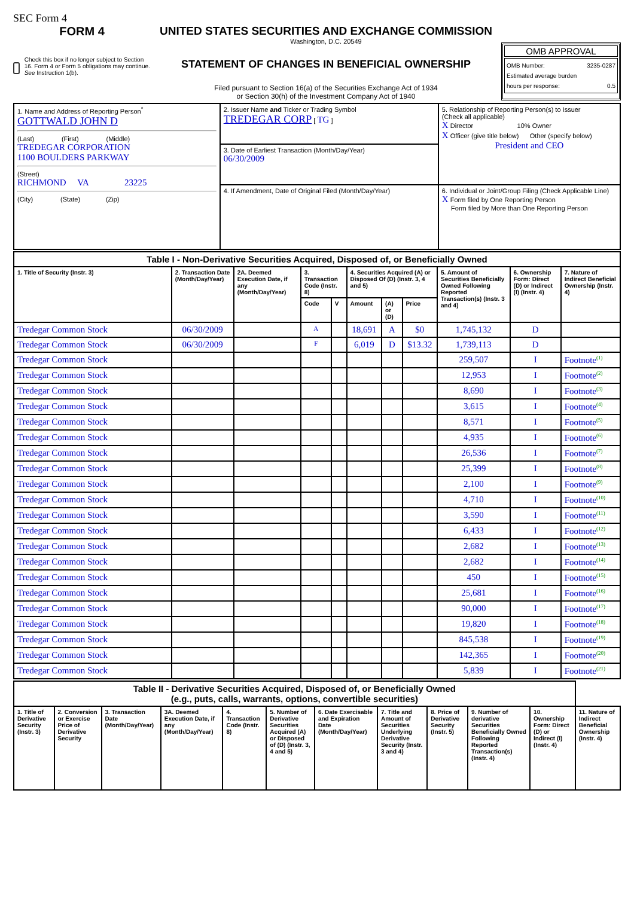SEC Form 4
FORM 4
Check this box if no longer subject to Section 16. Form 4 or Form 5 obligations may continue. See Instruction 1(b).
UNITED STATES SECURITIES AND EXCHANGE COMMISSION
Washington, D.C. 20549
STATEMENT OF CHANGES IN BENEFICIAL OWNERSHIP
Filed pursuant to Section 16(a) of the Securities Exchange Act of 1934
or Section 30(h) of the Investment Company Act of 1940
OMB APPROVAL
OMB Number: 3235-0287
Estimated average burden
hours per response: 0.5
| 1. Name and Address of Reporting Person<sup>*</sup> GOTTWALD JOHN D (Last) (First) (Middle) TREDEGAR CORPORATION 1100 BOULDERS PARKWAY (Street) RICHMOND VA 23225 (City) (State) (Zip) | 2. Issuer Name and Ticker or Trading Symbol TREDEGAR CORP [ TG ] | 5. Relationship of Reporting Person(s) to Issuer (Check all applicable) X Director 10% Owner X Officer (give title below) Other (specify below) President and CEO |
| | 3. Date of Earliest Transaction (Month/Day/Year) 06/30/2009 | |
| | 4. If Amendment, Date of Original Filed (Month/Day/Year) | 6. Individual or Joint/Group Filing (Check Applicable Line) X Form filed by One Reporting Person Form filed by More than One Reporting Person |
| Table I - Non-Derivative Securities Acquired, Disposed of, or Beneficially Owned | | | | | | | | | | |
| --- | --- | --- | --- | --- | --- | --- | --- | --- | --- | --- |
| 1. Title of Security (Instr. 3) | 2. Transaction Date (Month/Day/Year) | 2A. Deemed Execution Date, if any (Month/Day/Year) | 3. Transaction Code (Instr. 8) | | 4. Securities Acquired (A) or Disposed Of (D) (Instr. 3, 4 and 5) | | | 5. Amount of Securities Beneficially Owned Following Reported Transaction(s) (Instr. 3 and 4) | 6. Ownership Form: Direct (D) or Indirect (I) (Instr. 4) | 7. Nature of Indirect Beneficial Ownership (Instr. 4) |
| | | | Code | V | Amount | (A) or (D) | Price | | | |
| Tredegar Common Stock | 06/30/2009 | | A | | 18,691 | A | $0 | 1,745,132 | D | |
| Tredegar Common Stock | 06/30/2009 | | F | | 6,019 | D | $13.32 | 1,739,113 | D | |
| Tredegar Common Stock | | | | | | | | 259,507 | I | Footnote<sup>(1)</sup> |
| Tredegar Common Stock | | | | | | | | 12,953 | I | Footnote<sup>(2)</sup> |
| Tredegar Common Stock | | | | | | | | 8,690 | I | Footnote<sup>(3)</sup> |
| Tredegar Common Stock | | | | | | | | 3,615 | I | Footnote<sup>(4)</sup> |
| Tredegar Common Stock | | | | | | | | 8,571 | I | Footnote<sup>(5)</sup> |
| Tredegar Common Stock | | | | | | | | 4,935 | I | Footnote<sup>(6)</sup> |
| Tredegar Common Stock | | | | | | | | 26,536 | I | Footnote<sup>(7)</sup> |
| Tredegar Common Stock | | | | | | | | 25,399 | I | Footnote<sup>(8)</sup> |
| Tredegar Common Stock | | | | | | | | 2,100 | I | Footnote<sup>(9)</sup> |
| Tredegar Common Stock | | | | | | | | 4,710 | I | Footnote<sup>(10)</sup> |
| Tredegar Common Stock | | | | | | | | 3,590 | I | Footnote<sup>(11)</sup> |
| Tredegar Common Stock | | | | | | | | 6,433 | I | Footnote<sup>(12)</sup> |
| Tredegar Common Stock | | | | | | | | 2,682 | I | Footnote<sup>(13)</sup> |
| Tredegar Common Stock | | | | | | | | 2,682 | I | Footnote<sup>(14)</sup> |
| Tredegar Common Stock | | | | | | | | 450 | I | Footnote<sup>(15)</sup> |
| Tredegar Common Stock | | | | | | | | 25,681 | I | Footnote<sup>(16)</sup> |
| Tredegar Common Stock | | | | | | | | 90,000 | I | Footnote<sup>(17)</sup> |
| Tredegar Common Stock | | | | | | | | 19,820 | I | Footnote<sup>(18)</sup> |
| Tredegar Common Stock | | | | | | | | 845,538 | I | Footnote<sup>(19)</sup> |
| Tredegar Common Stock | | | | | | | | 142,365 | I | Footnote<sup>(20)</sup> |
| Tredegar Common Stock | | | | | | | | 5,839 | I | Footnote<sup>(21)</sup> |
| Table II - Derivative Securities Acquired, Disposed of, or Beneficially Owned (e.g., puts, calls, warrants, options, convertible securities) | | | | | | | | | | | |
| --- | --- | --- | --- | --- | --- | --- | --- | --- | --- | --- | --- |
| 1. Title of Derivative Security (Instr. 3) | 2. Conversion or Exercise Price of Derivative Security | 3. Transaction Date (Month/Day/Year) | 3A. Deemed Execution Date, if any (Month/Day/Year) | 4. Transaction Code (Instr. 8) | 5. Number of Derivative Securities Acquired (A) or Disposed of (D) (Instr. 3, 4 and 5) | 6. Date Exercisable and Expiration Date (Month/Day/Year) | 7. Title and Amount of Securities Underlying Derivative Security (Instr. 3 and 4) | 8. Price of Derivative Security (Instr. 5) | 9. Number of derivative Securities Beneficially Owned Following Reported Transaction(s) (Instr. 4) | 10. Ownership Form: Direct (D) or Indirect (I) (Instr. 4) | 11. Nature of Indirect Beneficial Ownership (Instr. 4) |